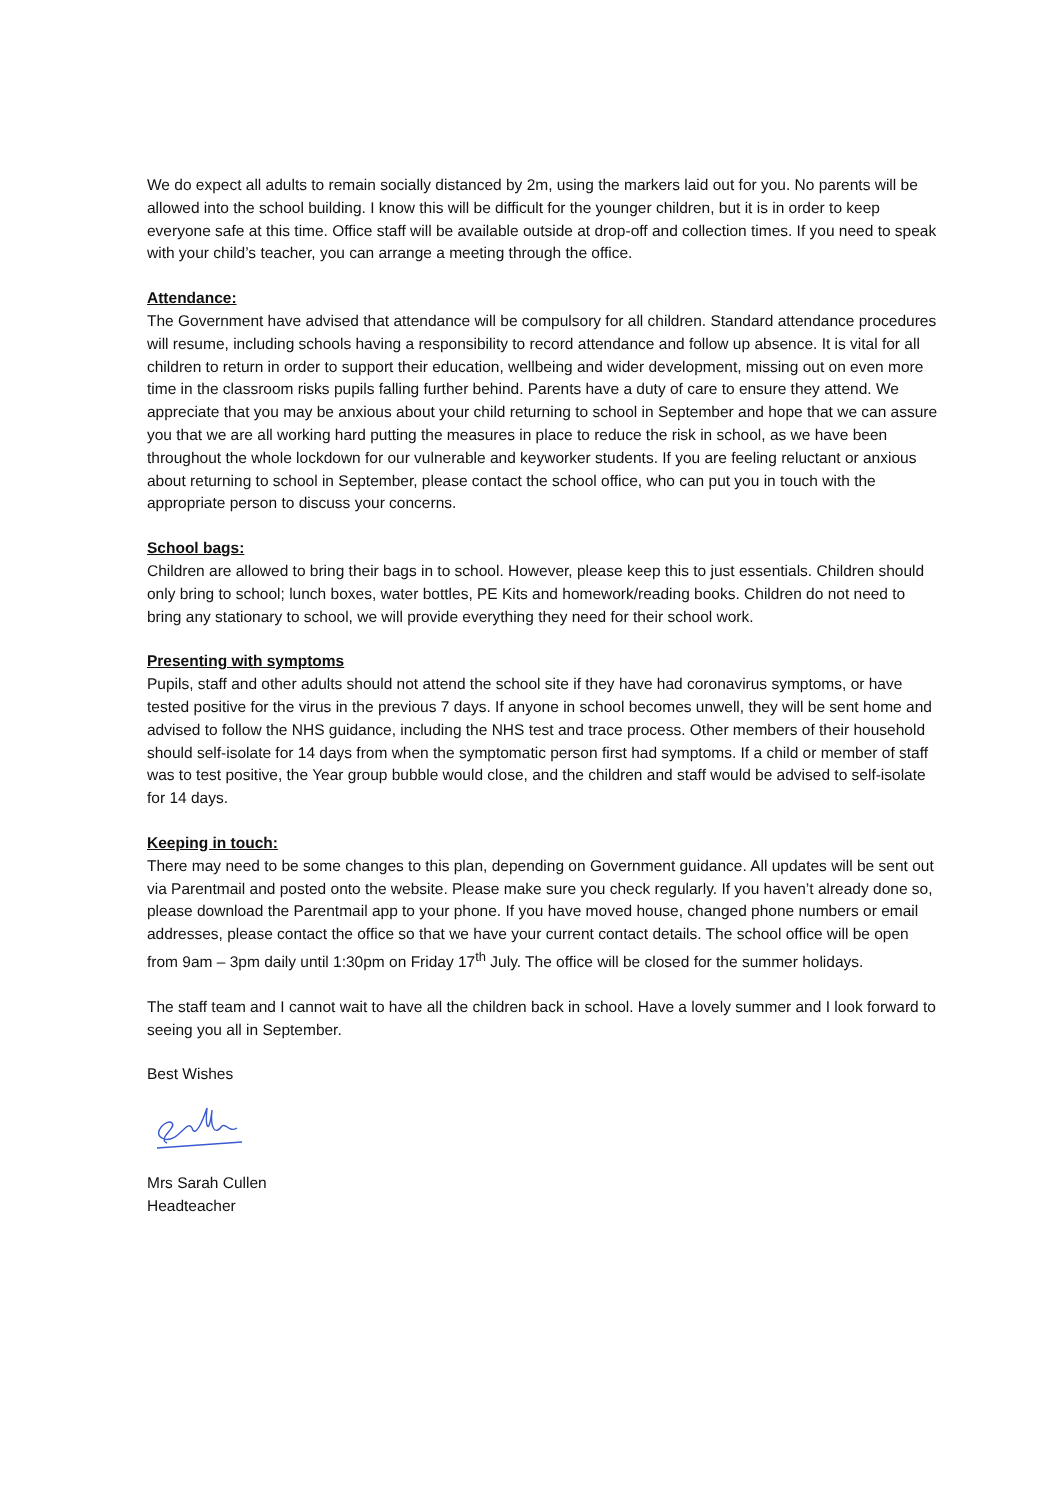We do expect all adults to remain socially distanced by 2m, using the markers laid out for you. No parents will be allowed into the school building. I know this will be difficult for the younger children, but it is in order to keep everyone safe at this time. Office staff will be available outside at drop-off and collection times. If you need to speak with your child’s teacher, you can arrange a meeting through the office.
Attendance:
The Government have advised that attendance will be compulsory for all children. Standard attendance procedures will resume, including schools having a responsibility to record attendance and follow up absence. It is vital for all children to return in order to support their education, wellbeing and wider development, missing out on even more time in the classroom risks pupils falling further behind. Parents have a duty of care to ensure they attend. We appreciate that you may be anxious about your child returning to school in September and hope that we can assure you that we are all working hard putting the measures in place to reduce the risk in school, as we have been throughout the whole lockdown for our vulnerable and keyworker students. If you are feeling reluctant or anxious about returning to school in September, please contact the school office, who can put you in touch with the appropriate person to discuss your concerns.
School bags:
Children are allowed to bring their bags in to school. However, please keep this to just essentials. Children should only bring to school; lunch boxes, water bottles, PE Kits and homework/reading books. Children do not need to bring any stationary to school, we will provide everything they need for their school work.
Presenting with symptoms
Pupils, staff and other adults should not attend the school site if they have had coronavirus symptoms, or have tested positive for the virus in the previous 7 days. If anyone in school becomes unwell, they will be sent home and advised to follow the NHS guidance, including the NHS test and trace process. Other members of their household should self-isolate for 14 days from when the symptomatic person first had symptoms. If a child or member of staff was to test positive, the Year group bubble would close, and the children and staff would be advised to self-isolate for 14 days.
Keeping in touch:
There may need to be some changes to this plan, depending on Government guidance. All updates will be sent out via Parentmail and posted onto the website. Please make sure you check regularly. If you haven’t already done so, please download the Parentmail app to your phone. If you have moved house, changed phone numbers or email addresses, please contact the office so that we have your current contact details. The school office will be open from 9am – 3pm daily until 1:30pm on Friday 17<sup>th</sup> July. The office will be closed for the summer holidays.
The staff team and I cannot wait to have all the children back in school. Have a lovely summer and I look forward to seeing you all in September.
Best Wishes
Mrs Sarah Cullen
Headteacher